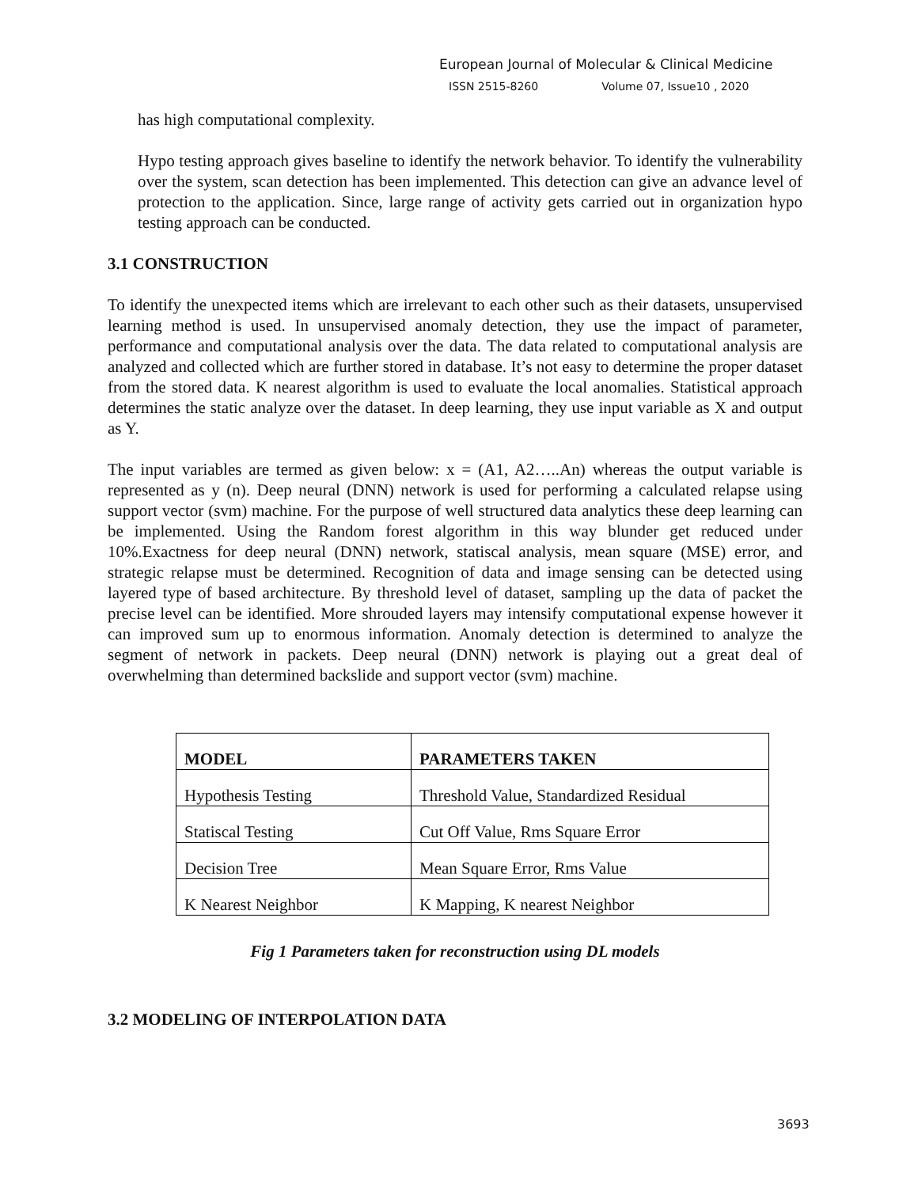European Journal of Molecular & Clinical Medicine
ISSN 2515-8260 Volume 07, Issue10 , 2020
has high computational complexity.
Hypo testing approach gives baseline to identify the network behavior. To identify the vulnerability over the system, scan detection has been implemented. This detection can give an advance level of protection to the application. Since, large range of activity gets carried out in organization hypo testing approach can be conducted.
3.1 CONSTRUCTION
To identify the unexpected items which are irrelevant to each other such as their datasets, unsupervised learning method is used. In unsupervised anomaly detection, they use the impact of parameter, performance and computational analysis over the data. The data related to computational analysis are analyzed and collected which are further stored in database. It’s not easy to determine the proper dataset from the stored data. K nearest algorithm is used to evaluate the local anomalies. Statistical approach determines the static analyze over the dataset. In deep learning, they use input variable as X and output as Y.
The input variables are termed as given below: x = (A1, A2…..An) whereas the output variable is represented as y (n). Deep neural (DNN) network is used for performing a calculated relapse using support vector (svm) machine. For the purpose of well structured data analytics these deep learning can be implemented. Using the Random forest algorithm in this way blunder get reduced under 10%.Exactness for deep neural (DNN) network, statiscal analysis, mean square (MSE) error, and strategic relapse must be determined. Recognition of data and image sensing can be detected using layered type of based architecture. By threshold level of dataset, sampling up the data of packet the precise level can be identified. More shrouded layers may intensify computational expense however it can improved sum up to enormous information. Anomaly detection is determined to analyze the segment of network in packets. Deep neural (DNN) network is playing out a great deal of overwhelming than determined backslide and support vector (svm) machine.
| MODEL | PARAMETERS TAKEN |
| --- | --- |
| Hypothesis Testing | Threshold Value, Standardized Residual |
| Statiscal Testing | Cut Off Value, Rms Square Error |
| Decision Tree | Mean Square Error, Rms Value |
| K Nearest Neighbor | K Mapping, K nearest Neighbor |
Fig 1 Parameters taken for reconstruction using DL models
3.2 MODELING OF INTERPOLATION DATA
3693